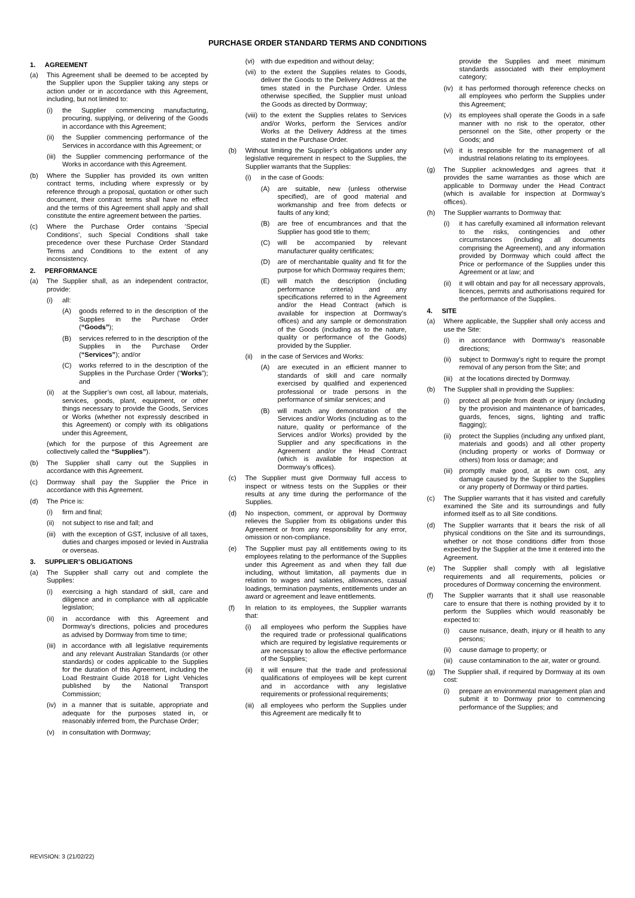PURCHASE ORDER STANDARD TERMS AND CONDITIONS
1. AGREEMENT
(a) This Agreement shall be deemed to be accepted by the Supplier upon the Supplier taking any steps or action under or in accordance with this Agreement, including, but not limited to:
(i) the Supplier commencing manufacturing, procuring, supplying, or delivering of the Goods in accordance with this Agreement;
(ii) the Supplier commencing performance of the Services in accordance with this Agreement; or
(iii) the Supplier commencing performance of the Works in accordance with this Agreement.
(b) Where the Supplier has provided its own written contract terms, including where expressly or by reference through a proposal, quotation or other such document, their contract terms shall have no effect and the terms of this Agreement shall apply and shall constitute the entire agreement between the parties.
(c) Where the Purchase Order contains ‘Special Conditions’, such Special Conditions shall take precedence over these Purchase Order Standard Terms and Conditions to the extent of any inconsistency.
2. PERFORMANCE
(a) The Supplier shall, as an independent contractor, provide:
(i) all:
(A) goods referred to in the description of the Supplies in the Purchase Order (“Goods”);
(B) services referred to in the description of the Supplies in the Purchase Order (“Services”); and/or
(C) works referred to in the description of the Supplies in the Purchase Order (“Works”); and
(ii) at the Supplier’s own cost, all labour, materials, services, goods, plant, equipment, or other things necessary to provide the Goods, Services or Works (whether not expressly described in this Agreement) or comply with its obligations under this Agreement,
(which for the purpose of this Agreement are collectively called the “Supplies”).
(b) The Supplier shall carry out the Supplies in accordance with this Agreement.
(c) Dormway shall pay the Supplier the Price in accordance with this Agreement.
(d) The Price is:
(i) firm and final;
(ii) not subject to rise and fall; and
(iii) with the exception of GST, inclusive of all taxes, duties and charges imposed or levied in Australia or overseas.
3. SUPPLIER’S OBLIGATIONS
(a) The Supplier shall carry out and complete the Supplies:
(i) exercising a high standard of skill, care and diligence and in compliance with all applicable legislation;
(ii) in accordance with this Agreement and Dormway’s directions, policies and procedures as advised by Dormway from time to time;
(iii) in accordance with all legislative requirements and any relevant Australian Standards (or other standards) or codes applicable to the Supplies for the duration of this Agreement, including the Load Restraint Guide 2018 for Light Vehicles published by the National Transport Commission;
(iv) in a manner that is suitable, appropriate and adequate for the purposes stated in, or reasonably inferred from, the Purchase Order;
(v) in consultation with Dormway;
(vi) with due expedition and without delay;
(vii) to the extent the Supplies relates to Goods, deliver the Goods to the Delivery Address at the times stated in the Purchase Order. Unless otherwise specified, the Supplier must unload the Goods as directed by Dormway;
(viii) to the extent the Supplies relates to Services and/or Works, perform the Services and/or Works at the Delivery Address at the times stated in the Purchase Order.
(b) Without limiting the Supplier’s obligations under any legislative requirement in respect to the Supplies, the Supplier warrants that the Supplies:
(i) in the case of Goods:
(A) are suitable, new (unless otherwise specified), are of good material and workmanship and free from defects or faults of any kind;
(B) are free of encumbrances and that the Supplier has good title to them;
(C) will be accompanied by relevant manufacturer quality certificates;
(D) are of merchantable quality and fit for the purpose for which Dormway requires them;
(E) will match the description (including performance criteria) and any specifications referred to in the Agreement and/or the Head Contract (which is available for inspection at Dormway’s offices) and any sample or demonstration of the Goods (including as to the nature, quality or performance of the Goods) provided by the Supplier.
(ii) in the case of Services and Works:
(A) are executed in an efficient manner to standards of skill and care normally exercised by qualified and experienced professional or trade persons in the performance of similar services; and
(B) will match any demonstration of the Services and/or Works (including as to the nature, quality or performance of the Services and/or Works) provided by the Supplier and any specifications in the Agreement and/or the Head Contract (which is available for inspection at Dormway’s offices).
(c) The Supplier must give Dormway full access to inspect or witness tests on the Supplies or their results at any time during the performance of the Supplies.
(d) No inspection, comment, or approval by Dormway relieves the Supplier from its obligations under this Agreement or from any responsibility for any error, omission or non-compliance.
(e) The Supplier must pay all entitlements owing to its employees relating to the performance of the Supplies under this Agreement as and when they fall due including, without limitation, all payments due in relation to wages and salaries, allowances, casual loadings, termination payments, entitlements under an award or agreement and leave entitlements.
(f) In relation to its employees, the Supplier warrants that:
(i) all employees who perform the Supplies have the required trade or professional qualifications which are required by legislative requirements or are necessary to allow the effective performance of the Supplies;
(ii) it will ensure that the trade and professional qualifications of employees will be kept current and in accordance with any legislative requirements or professional requirements;
(iii) all employees who perform the Supplies under this Agreement are medically fit to
provide the Supplies and meet minimum standards associated with their employment category;
(iv) it has performed thorough reference checks on all employees who perform the Supplies under this Agreement;
(v) its employees shall operate the Goods in a safe manner with no risk to the operator, other personnel on the Site, other property or the Goods; and
(vi) it is responsible for the management of all industrial relations relating to its employees.
(g) The Supplier acknowledges and agrees that it provides the same warranties as those which are applicable to Dormway under the Head Contract (which is available for inspection at Dormway’s offices).
(h) The Supplier warrants to Dormway that:
(i) it has carefully examined all information relevant to the risks, contingencies and other circumstances (including all documents comprising the Agreement), and any information provided by Dormway which could affect the Price or performance of the Supplies under this Agreement or at law; and
(ii) it will obtain and pay for all necessary approvals, licences, permits and authorisations required for the performance of the Supplies.
4. SITE
(a) Where applicable, the Supplier shall only access and use the Site:
(i) in accordance with Dormway’s reasonable directions;
(ii) subject to Dormway’s right to require the prompt removal of any person from the Site; and
(iii) at the locations directed by Dormway.
(b) The Supplier shall in providing the Supplies:
(i) protect all people from death or injury (including by the provision and maintenance of barricades, guards, fences, signs, lighting and traffic flagging);
(ii) protect the Supplies (including any unfixed plant, materials and goods) and all other property (including property or works of Dormway or others) from loss or damage; and
(iii) promptly make good, at its own cost, any damage caused by the Supplier to the Supplies or any property of Dormway or third parties.
(c) The Supplier warrants that it has visited and carefully examined the Site and its surroundings and fully informed itself as to all Site conditions.
(d) The Supplier warrants that it bears the risk of all physical conditions on the Site and its surroundings, whether or not those conditions differ from those expected by the Supplier at the time it entered into the Agreement.
(e) The Supplier shall comply with all legislative requirements and all requirements, policies or procedures of Dormway concerning the environment.
(f) The Supplier warrants that it shall use reasonable care to ensure that there is nothing provided by it to perform the Supplies which would reasonably be expected to:
(i) cause nuisance, death, injury or ill health to any persons;
(ii) cause damage to property; or
(iii) cause contamination to the air, water or ground.
(g) The Supplier shall, if required by Dormway at its own cost:
(i) prepare an environmental management plan and submit it to Dormway prior to commencing performance of the Supplies; and
REVISION: 3 (21/02/22)